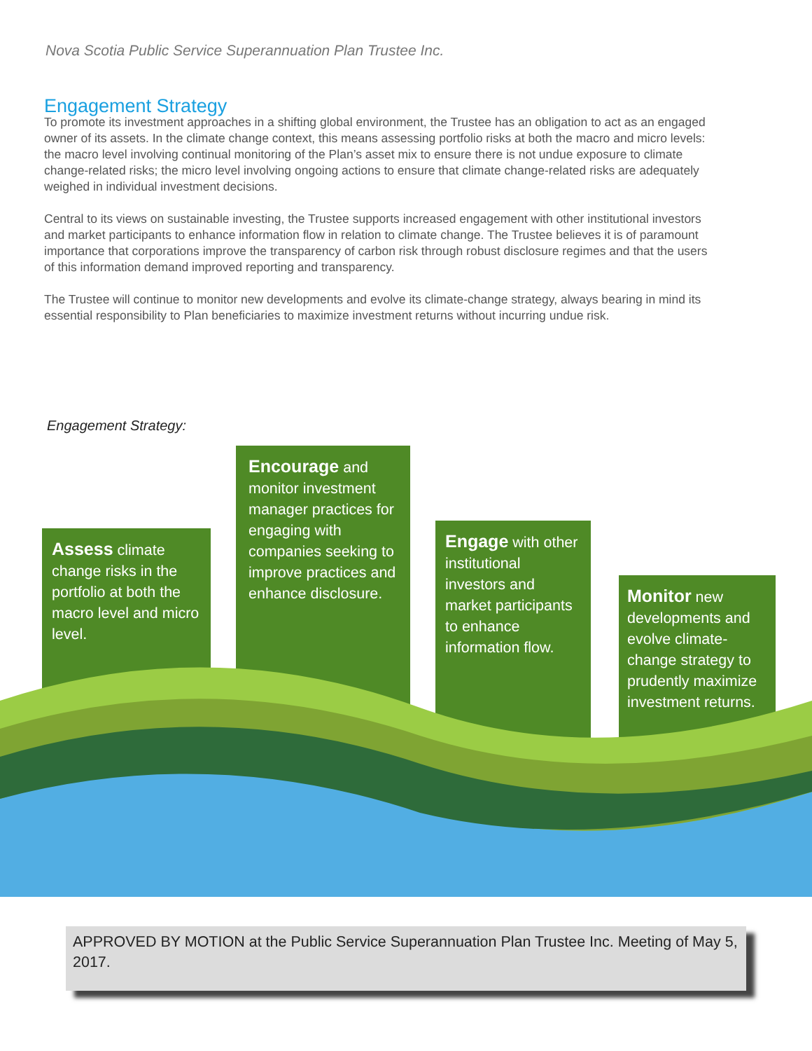Nova Scotia Public Service Superannuation Plan Trustee Inc.
Engagement Strategy
To promote its investment approaches in a shifting global environment, the Trustee has an obligation to act as an engaged owner of its assets. In the climate change context, this means assessing portfolio risks at both the macro and micro levels: the macro level involving continual monitoring of the Plan’s asset mix to ensure there is not undue exposure to climate change-related risks; the micro level involving ongoing actions to ensure that climate change-related risks are adequately weighed in individual investment decisions.
Central to its views on sustainable investing, the Trustee supports increased engagement with other institutional investors and market participants to enhance information flow in relation to climate change. The Trustee believes it is of paramount importance that corporations improve the transparency of carbon risk through robust disclosure regimes and that the users of this information demand improved reporting and transparency.
The Trustee will continue to monitor new developments and evolve its climate-change strategy, always bearing in mind its essential responsibility to Plan beneficiaries to maximize investment returns without incurring undue risk.
Engagement Strategy:
Assess climate change risks in the portfolio at both the macro level and micro level.
Encourage and monitor investment manager practices for engaging with companies seeking to improve practices and enhance disclosure.
Engage with other institutional investors and market participants to enhance information flow.
Monitor new developments and evolve climate-change strategy to prudently maximize investment returns.
APPROVED BY MOTION at the Public Service Superannuation Plan Trustee Inc. Meeting of May 5, 2017.